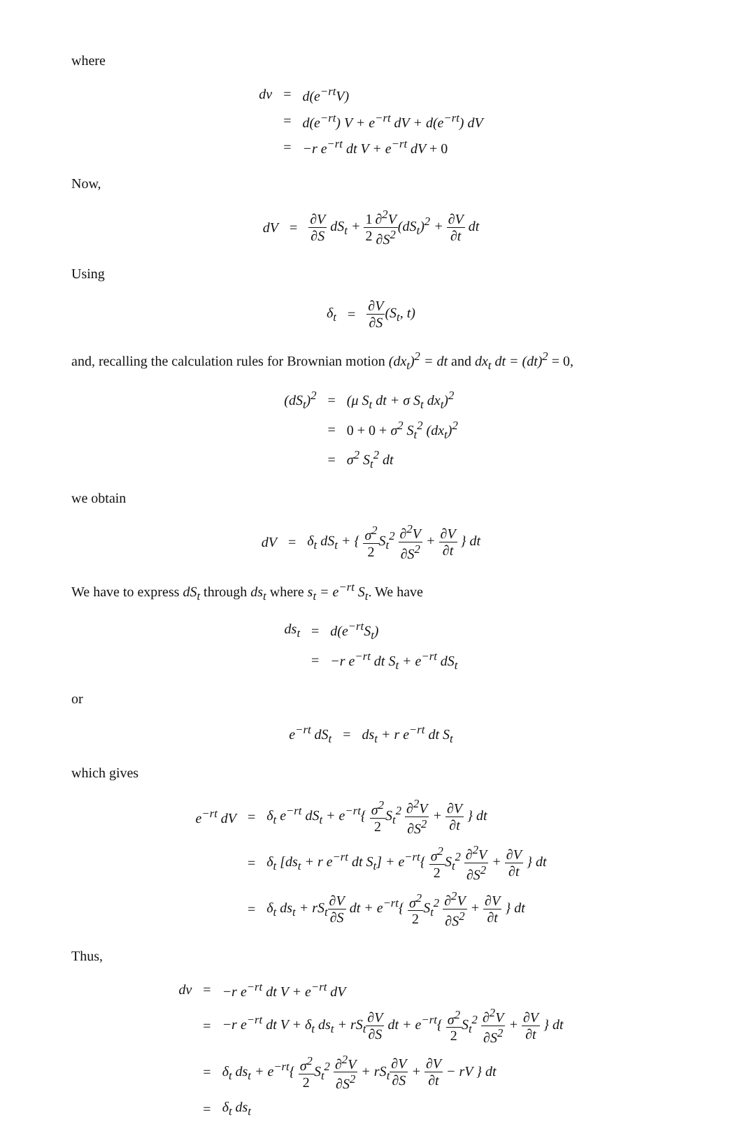where
| dv | = | d(e<sup>−rt</sup>V) |
| | = | d(e<sup>−rt</sup>) V + e<sup>−rt</sup> dV + d(e<sup>−rt</sup>) dV |
| | = | −r e<sup>−rt</sup> dt V + e<sup>−rt</sup> dV + 0 |
Now,
| dV | = | ∂V ∂S dS<sub>t</sub> + 1 2 ∂<sup>2</sup>V ∂S<sup>2</sup> (dS<sub>t</sub>)<sup>2</sup> + ∂V ∂t dt |
Using
| δ<sub>t</sub> | = | ∂V ∂S (S<sub>t</sub>, t) |
and, recalling the calculation rules for Brownian motion (dx<sub>t</sub>)<sup>2</sup> = dt and dx<sub>t</sub> dt = (dt)<sup>2</sup> = 0,
| (dS<sub>t</sub>)<sup>2</sup> | = | (μ S<sub>t</sub> dt + σ S<sub>t</sub> dx<sub>t</sub>)<sup>2</sup> |
| | = | 0 + 0 + σ<sup>2</sup> S<sub>t</sub><sup>2</sup> (dx<sub>t</sub>)<sup>2</sup> |
| | = | σ<sup>2</sup> S<sub>t</sub><sup>2</sup> dt |
we obtain
| dV | = | δ<sub>t</sub> dS<sub>t</sub> + { σ<sup>2</sup> 2 S<sub>t</sub><sup>2</sup> ∂<sup>2</sup>V ∂S<sup>2</sup> + ∂V ∂t } dt |
We have to express dS<sub>t</sub> through ds<sub>t</sub> where s<sub>t</sub> = e<sup>−rt</sup> S<sub>t</sub>. We have
| ds<sub>t</sub> | = | d(e<sup>−rt</sup>S<sub>t</sub>) |
| | = | −r e<sup>−rt</sup> dt S<sub>t</sub> + e<sup>−rt</sup> dS<sub>t</sub> |
or
| e<sup>−rt</sup> dS<sub>t</sub> | = | ds<sub>t</sub> + r e<sup>−rt</sup> dt S<sub>t</sub> |
which gives
| e<sup>−rt</sup> dV | = | δ<sub>t</sub> e<sup>−rt</sup> dS<sub>t</sub> + e<sup>−rt</sup>{ σ<sup>2</sup> 2 S<sub>t</sub><sup>2</sup> ∂<sup>2</sup>V ∂S<sup>2</sup> + ∂V ∂t } dt |
| | = | δ<sub>t</sub> [ds<sub>t</sub> + r e<sup>−rt</sup> dt S<sub>t</sub>] + e<sup>−rt</sup>{ σ<sup>2</sup> 2 S<sub>t</sub><sup>2</sup> ∂<sup>2</sup>V ∂S<sup>2</sup> + ∂V ∂t } dt |
| | = | δ<sub>t</sub> ds<sub>t</sub> + rS<sub>t</sub> ∂V ∂S dt + e<sup>−rt</sup>{ σ<sup>2</sup> 2 S<sub>t</sub><sup>2</sup> ∂<sup>2</sup>V ∂S<sup>2</sup> + ∂V ∂t } dt |
Thus,
| dv | = | −r e<sup>−rt</sup> dt V + e<sup>−rt</sup> dV |
| | = | −r e<sup>−rt</sup> dt V + δ<sub>t</sub> ds<sub>t</sub> + rS<sub>t</sub> ∂V ∂S dt + e<sup>−rt</sup>{ σ<sup>2</sup> 2 S<sub>t</sub><sup>2</sup> ∂<sup>2</sup>V ∂S<sup>2</sup> + ∂V ∂t } dt |
| | = | δ<sub>t</sub> ds<sub>t</sub> + e<sup>−rt</sup>{ σ<sup>2</sup> 2 S<sub>t</sub><sup>2</sup> ∂<sup>2</sup>V ∂S<sup>2</sup> + rS<sub>t</sub> ∂V ∂S + ∂V ∂t − rV } dt |
| | = | δ<sub>t</sub> ds<sub>t</sub> |